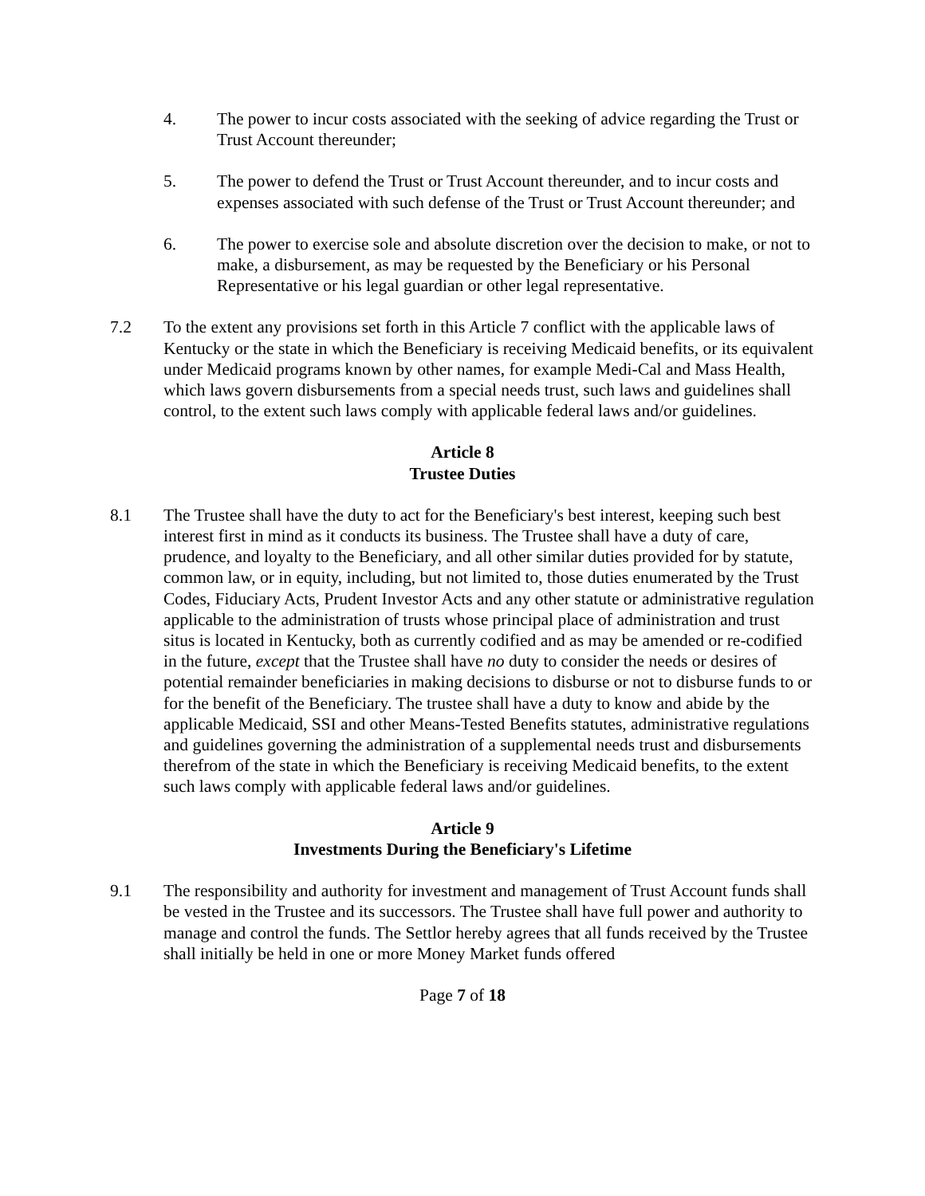4. The power to incur costs associated with the seeking of advice regarding the Trust or Trust Account thereunder;
5. The power to defend the Trust or Trust Account thereunder, and to incur costs and expenses associated with such defense of the Trust or Trust Account thereunder; and
6. The power to exercise sole and absolute discretion over the decision to make, or not to make, a disbursement, as may be requested by the Beneficiary or his Personal Representative or his legal guardian or other legal representative.
7.2 To the extent any provisions set forth in this Article 7 conflict with the applicable laws of Kentucky or the state in which the Beneficiary is receiving Medicaid benefits, or its equivalent under Medicaid programs known by other names, for example Medi-Cal and Mass Health, which laws govern disbursements from a special needs trust, such laws and guidelines shall control, to the extent such laws comply with applicable federal laws and/or guidelines.
Article 8
Trustee Duties
8.1 The Trustee shall have the duty to act for the Beneficiary's best interest, keeping such best interest first in mind as it conducts its business. The Trustee shall have a duty of care, prudence, and loyalty to the Beneficiary, and all other similar duties provided for by statute, common law, or in equity, including, but not limited to, those duties enumerated by the Trust Codes, Fiduciary Acts, Prudent Investor Acts and any other statute or administrative regulation applicable to the administration of trusts whose principal place of administration and trust situs is located in Kentucky, both as currently codified and as may be amended or re-codified in the future, except that the Trustee shall have no duty to consider the needs or desires of potential remainder beneficiaries in making decisions to disburse or not to disburse funds to or for the benefit of the Beneficiary. The trustee shall have a duty to know and abide by the applicable Medicaid, SSI and other Means-Tested Benefits statutes, administrative regulations and guidelines governing the administration of a supplemental needs trust and disbursements therefrom of the state in which the Beneficiary is receiving Medicaid benefits, to the extent such laws comply with applicable federal laws and/or guidelines.
Article 9
Investments During the Beneficiary's Lifetime
9.1 The responsibility and authority for investment and management of Trust Account funds shall be vested in the Trustee and its successors. The Trustee shall have full power and authority to manage and control the funds. The Settlor hereby agrees that all funds received by the Trustee shall initially be held in one or more Money Market funds offered
Page 7 of 18